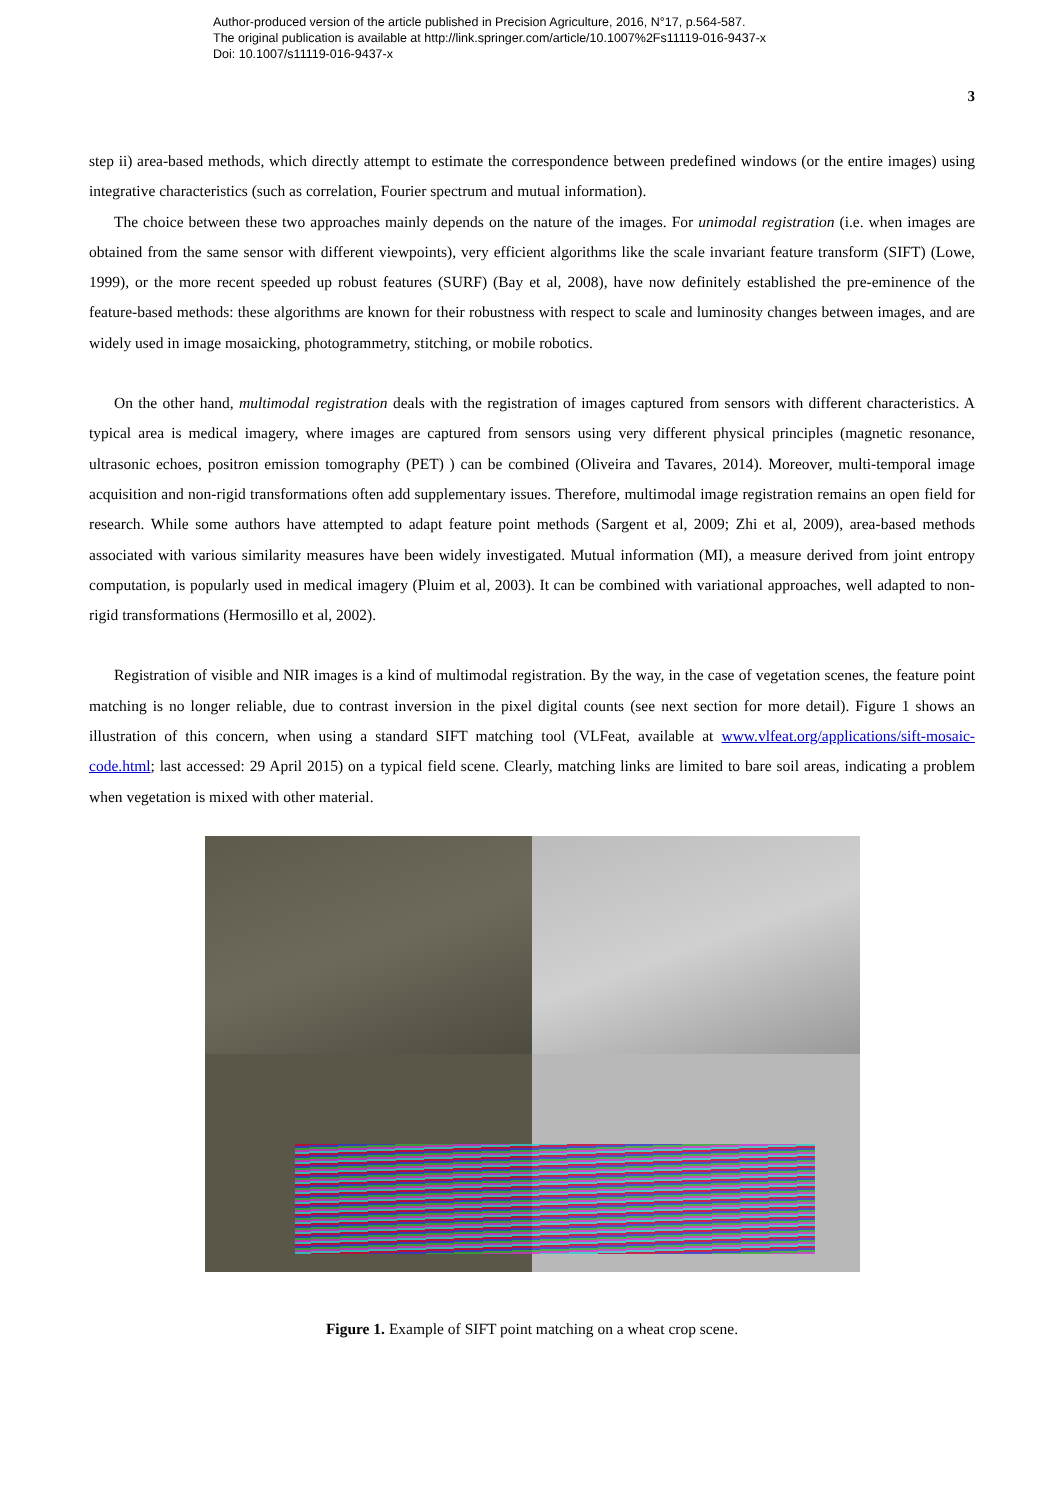Author-produced version of the article published in Precision Agriculture, 2016, N°17, p.564-587.
The original publication is available at http://link.springer.com/article/10.1007%2Fs11119-016-9437-x
Doi: 10.1007/s11119-016-9437-x
3
step ii) area-based methods, which directly attempt to estimate the correspondence between predefined windows (or the entire images) using integrative characteristics (such as correlation, Fourier spectrum and mutual information).
The choice between these two approaches mainly depends on the nature of the images. For unimodal registration (i.e. when images are obtained from the same sensor with different viewpoints), very efficient algorithms like the scale invariant feature transform (SIFT) (Lowe, 1999), or the more recent speeded up robust features (SURF) (Bay et al, 2008), have now definitely established the pre-eminence of the feature-based methods: these algorithms are known for their robustness with respect to scale and luminosity changes between images, and are widely used in image mosaicking, photogrammetry, stitching, or mobile robotics.
On the other hand, multimodal registration deals with the registration of images captured from sensors with different characteristics. A typical area is medical imagery, where images are captured from sensors using very different physical principles (magnetic resonance, ultrasonic echoes, positron emission tomography (PET) ) can be combined (Oliveira and Tavares, 2014). Moreover, multi-temporal image acquisition and non-rigid transformations often add supplementary issues. Therefore, multimodal image registration remains an open field for research. While some authors have attempted to adapt feature point methods (Sargent et al, 2009; Zhi et al, 2009), area-based methods associated with various similarity measures have been widely investigated. Mutual information (MI), a measure derived from joint entropy computation, is popularly used in medical imagery (Pluim et al, 2003). It can be combined with variational approaches, well adapted to non-rigid transformations (Hermosillo et al, 2002).
Registration of visible and NIR images is a kind of multimodal registration. By the way, in the case of vegetation scenes, the feature point matching is no longer reliable, due to contrast inversion in the pixel digital counts (see next section for more detail). Figure 1 shows an illustration of this concern, when using a standard SIFT matching tool (VLFeat, available at www.vlfeat.org/applications/sift-mosaic-code.html; last accessed: 29 April 2015) on a typical field scene. Clearly, matching links are limited to bare soil areas, indicating a problem when vegetation is mixed with other material.
Figure 1. Example of SIFT point matching on a wheat crop scene.